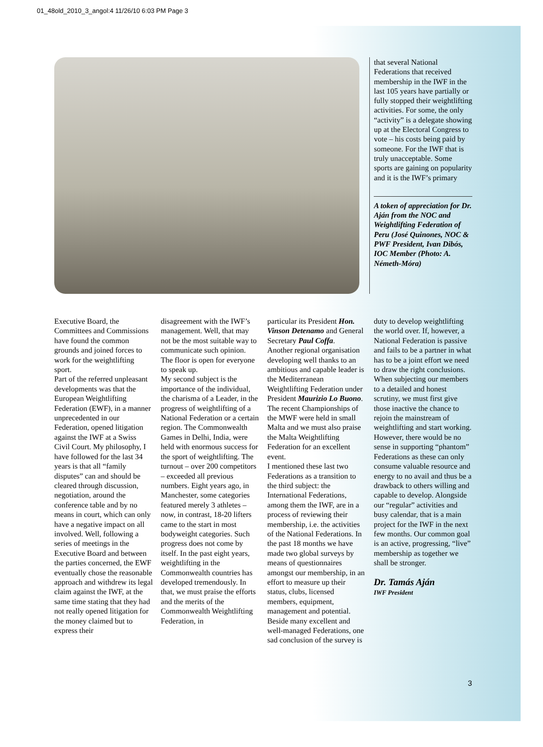01_48old_2010_3_angol:4 11/26/10 6:03 PM Page 3
that several National Federations that received membership in the IWF in the last 105 years have partially or fully stopped their weightlifting activities. For some, the only “activity” is a delegate showing up at the Electoral Congress to vote – his costs being paid by someone. For the IWF that is truly unacceptable. Some sports are gaining on popularity and it is the IWF’s primary
A token of appreciation for Dr. Aján from the NOC and Weightlifting Federation of Peru (José Quinones, NOC & PWF President, Ivan Dibós, IOC Member (Photo: A. Németh-Móra)
Executive Board, the Committees and Commissions have found the common grounds and joined forces to work for the weightlifting sport.
Part of the referred unpleasant developments was that the European Weightlifting Federation (EWF), in a manner unprecedented in our Federation, opened litigation against the IWF at a Swiss Civil Court. My philosophy, I have followed for the last 34 years is that all “family disputes” can and should be cleared through discussion, negotiation, around the conference table and by no means in court, which can only have a negative impact on all involved. Well, following a series of meetings in the Executive Board and between the parties concerned, the EWF eventually chose the reasonable approach and withdrew its legal claim against the IWF, at the same time stating that they had not really opened litigation for the money claimed but to express their
disagreement with the IWF’s management. Well, that may not be the most suitable way to communicate such opinion. The floor is open for everyone to speak up.
My second subject is the importance of the individual, the charisma of a Leader, in the progress of weightlifting of a National Federation or a certain region. The Commonwealth Games in Delhi, India, were held with enormous success for the sport of weightlifting. The turnout – over 200 competitors – exceeded all previous numbers. Eight years ago, in Manchester, some categories featured merely 3 athletes – now, in contrast, 18-20 lifters came to the start in most bodyweight categories. Such progress does not come by itself. In the past eight years, weightlifting in the Commonwealth countries has developed tremendously. In that, we must praise the efforts and the merits of the Commonwealth Weightlifting Federation, in
particular its President Hon. Vinson Detenamo and General Secretary Paul Coffa.
Another regional organisation developing well thanks to an ambitious and capable leader is the Mediterranean Weightlifting Federation under President Maurizio Lo Buono. The recent Championships of the MWF were held in small Malta and we must also praise the Malta Weightlifting Federation for an excellent event.
I mentioned these last two Federations as a transition to the third subject: the International Federations, among them the IWF, are in a process of reviewing their membership, i.e. the activities of the National Federations. In the past 18 months we have made two global surveys by means of questionnaires amongst our membership, in an effort to measure up their status, clubs, licensed members, equipment, management and potential. Beside many excellent and well-managed Federations, one sad conclusion of the survey is
duty to develop weightlifting the world over. If, however, a National Federation is passive and fails to be a partner in what has to be a joint effort we need to draw the right conclusions. When subjecting our members to a detailed and honest scrutiny, we must first give those inactive the chance to rejoin the mainstream of weightlifting and start working. However, there would be no sense in supporting “phantom” Federations as these can only consume valuable resource and energy to no avail and thus be a drawback to others willing and capable to develop. Alongside our “regular” activities and busy calendar, that is a main project for the IWF in the next few months. Our common goal is an active, progressing, “live” membership as together we shall be stronger.
Dr. Tamás Aján
IWF President
3